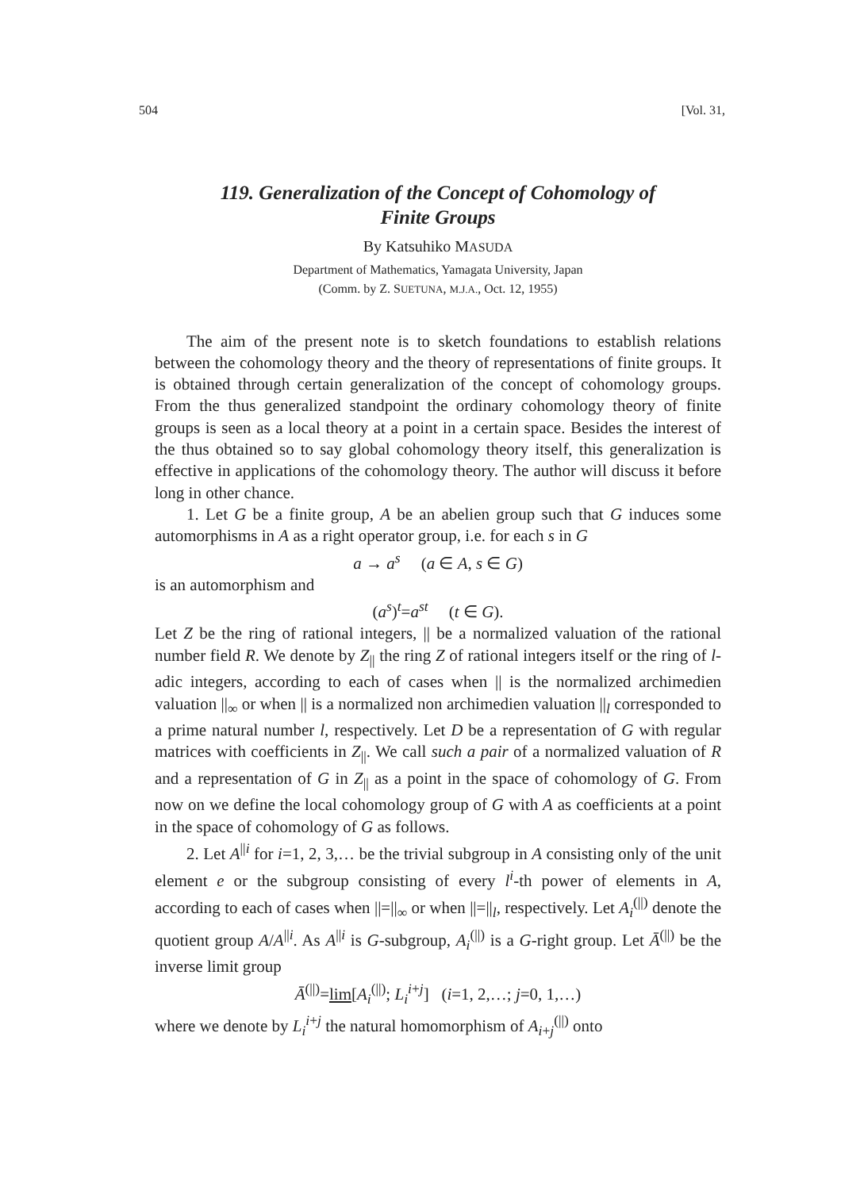504 [Vol. 31,
119. Generalization of the Concept of Cohomology of
Finite Groups
By Katsuhiko MASUDA
Department of Mathematics, Yamagata University, Japan
(Comm. by Z. SUETUNA, M.J.A., Oct. 12, 1955)
The aim of the present note is to sketch foundations to establish relations between the cohomology theory and the theory of representations of finite groups. It is obtained through certain generalization of the concept of cohomology groups. From the thus generalized standpoint the ordinary cohomology theory of finite groups is seen as a local theory at a point in a certain space. Besides the interest of the thus obtained so to say global cohomology theory itself, this generalization is effective in applications of the cohomology theory. The author will discuss it before long in other chance.
1. Let G be a finite group, A be an abelien group such that G induces some automorphisms in A as a right operator group, i.e. for each s in G
a → a<sup>s</sup> (a ∈ A, s ∈ G)
is an automorphism and
(a<sup>s</sup>)<sup>t</sup>=a<sup>st</sup> (t ∈ G).
Let Z be the ring of rational integers, || be a normalized valuation of the rational number field R. We denote by Z<sub>||</sub> the ring Z of rational integers itself or the ring of l-adic integers, according to each of cases when || is the normalized archimedien valuation ||<sub>∞</sub> or when || is a normalized non archimedien valuation ||<sub>l</sub> corresponded to a prime natural number l, respectively. Let D be a representation of G with regular matrices with coefficients in Z<sub>||</sub>. We call such a pair of a normalized valuation of R and a representation of G in Z<sub>||</sub> as a point in the space of cohomology of G. From now on we define the local cohomology group of G with A as coefficients at a point in the space of cohomology of G as follows.
2. Let A<sup>||i</sup> for i=1, 2, 3,… be the trivial subgroup in A consisting only of the unit element e or the subgroup consisting of every l<sup>i</sup>-th power of elements in A, according to each of cases when ||=||<sub>∞</sub> or when ||=||<sub>l</sub>, respectively. Let A<sub>i</sub><sup>(||)</sup> denote the quotient group A/A<sup>||i</sup>. As A<sup>||i</sup> is G-subgroup, A<sub>i</sub><sup>(||)</sup> is a G-right group. Let Ā<sup>(||)</sup> be the inverse limit group
Ā<sup>(||)</sup>=lim[A<sub>i</sub><sup>(||)</sup>; L<sub>i</sub><sup>i+j</sup>] (i=1, 2,…; j=0, 1,…)
where we denote by L<sub>i</sub><sup>i+j</sup> the natural homomorphism of A<sub>i+j</sub><sup>(||)</sup> onto